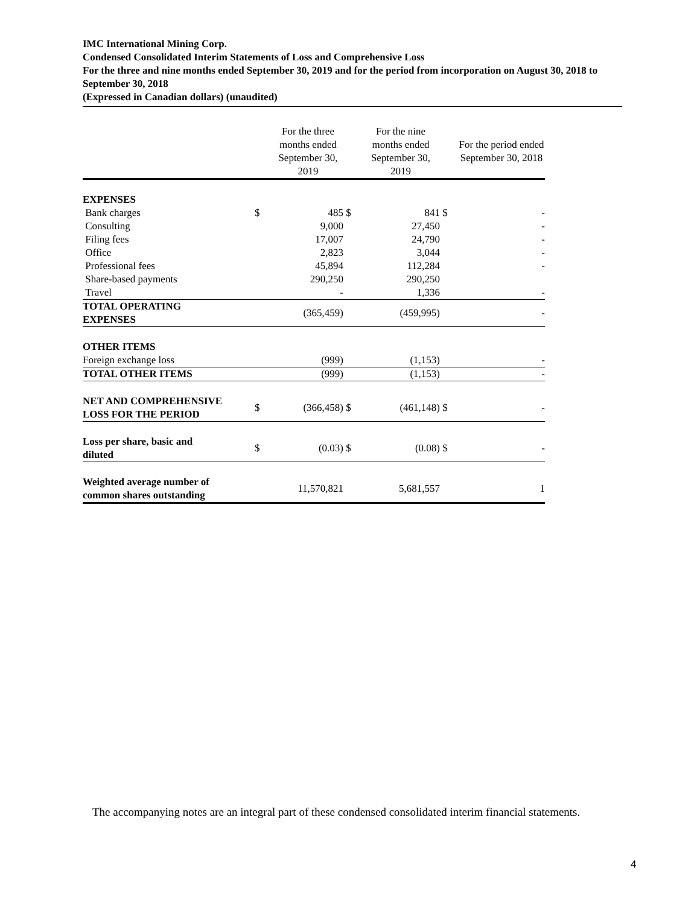IMC International Mining Corp.
Condensed Consolidated Interim Statements of Loss and Comprehensive Loss
For the three and nine months ended September 30, 2019 and for the period from incorporation on August 30, 2018 to September 30, 2018
(Expressed in Canadian dollars) (unaudited)
| | | For the three months ended September 30, 2019 | | For the nine months ended September 30, 2019 | | For the period ended September 30, 2018 |
| --- | --- | --- | --- | --- | --- | --- |
| EXPENSES | | | | | | |
| Bank charges | $ | 485 | $ | 841 | $ | - |
| Consulting | | 9,000 | | 27,450 | | - |
| Filing fees | | 17,007 | | 24,790 | | - |
| Office | | 2,823 | | 3,044 | | - |
| Professional fees | | 45,894 | | 112,284 | | - |
| Share-based payments | | 290,250 | | 290,250 | | |
| Travel | | - | | 1,336 | | - |
| TOTAL OPERATING EXPENSES | | (365,459) | | (459,995) | | - |
| OTHER ITEMS | | | | | | |
| Foreign exchange loss | | (999) | | (1,153) | | - |
| TOTAL OTHER ITEMS | | (999) | | (1,153) | | - |
| NET AND COMPREHENSIVE LOSS FOR THE PERIOD | $ | (366,458) | $ | (461,148) | $ | - |
| Loss per share, basic and diluted | $ | (0.03) | $ | (0.08) | $ | - |
| Weighted average number of common shares outstanding | | 11,570,821 | | 5,681,557 | | 1 |
The accompanying notes are an integral part of these condensed consolidated interim financial statements.
4